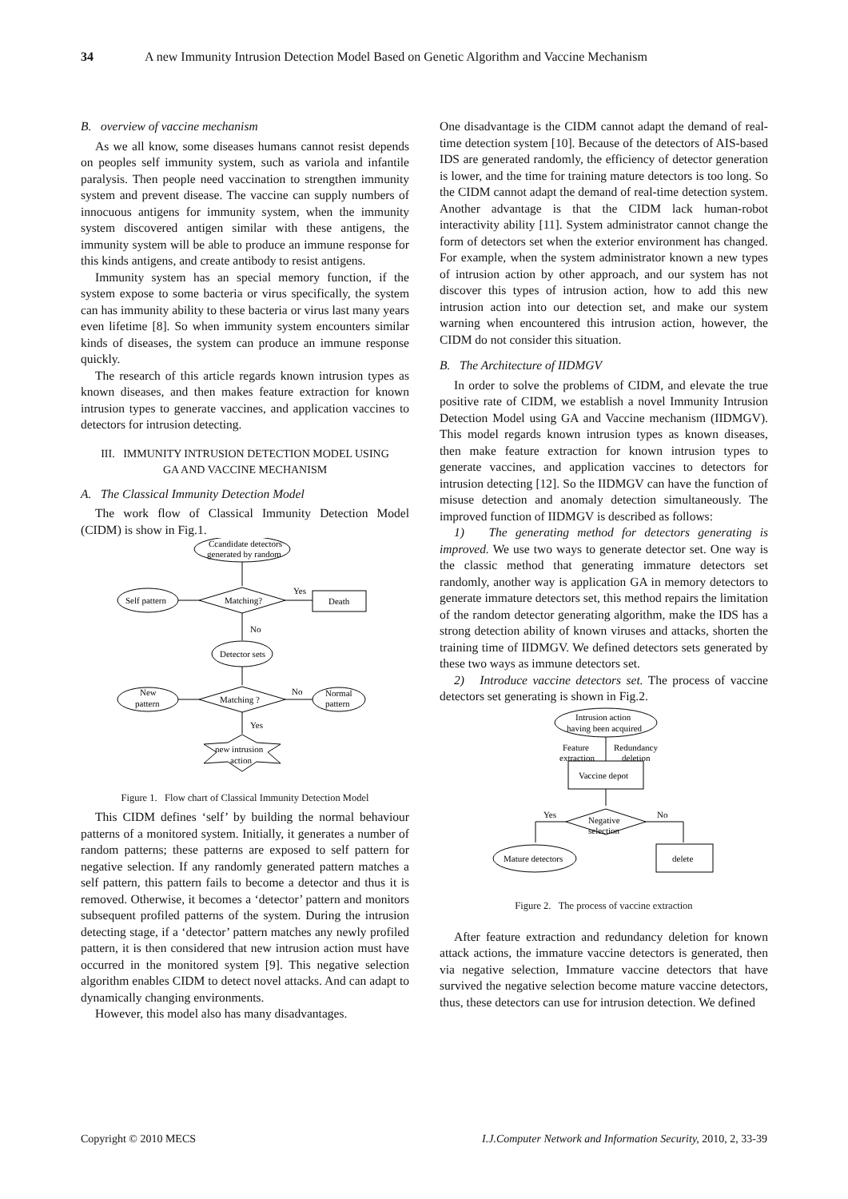34 A new Immunity Intrusion Detection Model Based on Genetic Algorithm and Vaccine Mechanism
B. overview of vaccine mechanism
As we all know, some diseases humans cannot resist depends on peoples self immunity system, such as variola and infantile paralysis. Then people need vaccination to strengthen immunity system and prevent disease. The vaccine can supply numbers of innocuous antigens for immunity system, when the immunity system discovered antigen similar with these antigens, the immunity system will be able to produce an immune response for this kinds antigens, and create antibody to resist antigens.
Immunity system has an special memory function, if the system expose to some bacteria or virus specifically, the system can has immunity ability to these bacteria or virus last many years even lifetime [8]. So when immunity system encounters similar kinds of diseases, the system can produce an immune response quickly.
The research of this article regards known intrusion types as known diseases, and then makes feature extraction for known intrusion types to generate vaccines, and application vaccines to detectors for intrusion detecting.
III. IMMUNITY INTRUSION DETECTION MODEL USING
GA AND VACCINE MECHANISM
A. The Classical Immunity Detection Model
The work flow of Classical Immunity Detection Model (CIDM) is show in Fig.1.
Ccandidate detectors
generated by random
Self pattern
Matching?
Yes
Death
No
Detector sets
New
pattern
Matching ?
No
Normal
pattern
Yes
new intrusion
action
Figure 1. Flow chart of Classical Immunity Detection Model
This CIDM defines ‘self’ by building the normal behaviour patterns of a monitored system. Initially, it generates a number of random patterns; these patterns are exposed to self pattern for negative selection. If any randomly generated pattern matches a self pattern, this pattern fails to become a detector and thus it is removed. Otherwise, it becomes a ‘detector’ pattern and monitors subsequent profiled patterns of the system. During the intrusion detecting stage, if a ‘detector’ pattern matches any newly profiled pattern, it is then considered that new intrusion action must have occurred in the monitored system [9]. This negative selection algorithm enables CIDM to detect novel attacks. And can adapt to dynamically changing environments.
However, this model also has many disadvantages.
One disadvantage is the CIDM cannot adapt the demand of real-time detection system [10]. Because of the detectors of AIS-based IDS are generated randomly, the efficiency of detector generation is lower, and the time for training mature detectors is too long. So the CIDM cannot adapt the demand of real-time detection system. Another advantage is that the CIDM lack human-robot interactivity ability [11]. System administrator cannot change the form of detectors set when the exterior environment has changed. For example, when the system administrator known a new types of intrusion action by other approach, and our system has not discover this types of intrusion action, how to add this new intrusion action into our detection set, and make our system warning when encountered this intrusion action, however, the CIDM do not consider this situation.
B. The Architecture of IIDMGV
In order to solve the problems of CIDM, and elevate the true positive rate of CIDM, we establish a novel Immunity Intrusion Detection Model using GA and Vaccine mechanism (IIDMGV). This model regards known intrusion types as known diseases, then make feature extraction for known intrusion types to generate vaccines, and application vaccines to detectors for intrusion detecting [12]. So the IIDMGV can have the function of misuse detection and anomaly detection simultaneously. The improved function of IIDMGV is described as follows:
1) The generating method for detectors generating is improved. We use two ways to generate detector set. One way is the classic method that generating immature detectors set randomly, another way is application GA in memory detectors to generate immature detectors set, this method repairs the limitation of the random detector generating algorithm, make the IDS has a strong detection ability of known viruses and attacks, shorten the training time of IIDMGV. We defined detectors sets generated by these two ways as immune detectors set.
2) Introduce vaccine detectors set. The process of vaccine detectors set generating is shown in Fig.2.
Intrusion action
having been acquired
Feature
extraction
Redundancy
deletion
Vaccine depot
Negative
selection
Yes
No
Mature detectors
delete
Figure 2. The process of vaccine extraction
After feature extraction and redundancy deletion for known attack actions, the immature vaccine detectors is generated, then via negative selection, Immature vaccine detectors that have survived the negative selection become mature vaccine detectors, thus, these detectors can use for intrusion detection. We defined
Copyright © 2010 MECS I.J.Computer Network and Information Security, 2010, 2, 33-39